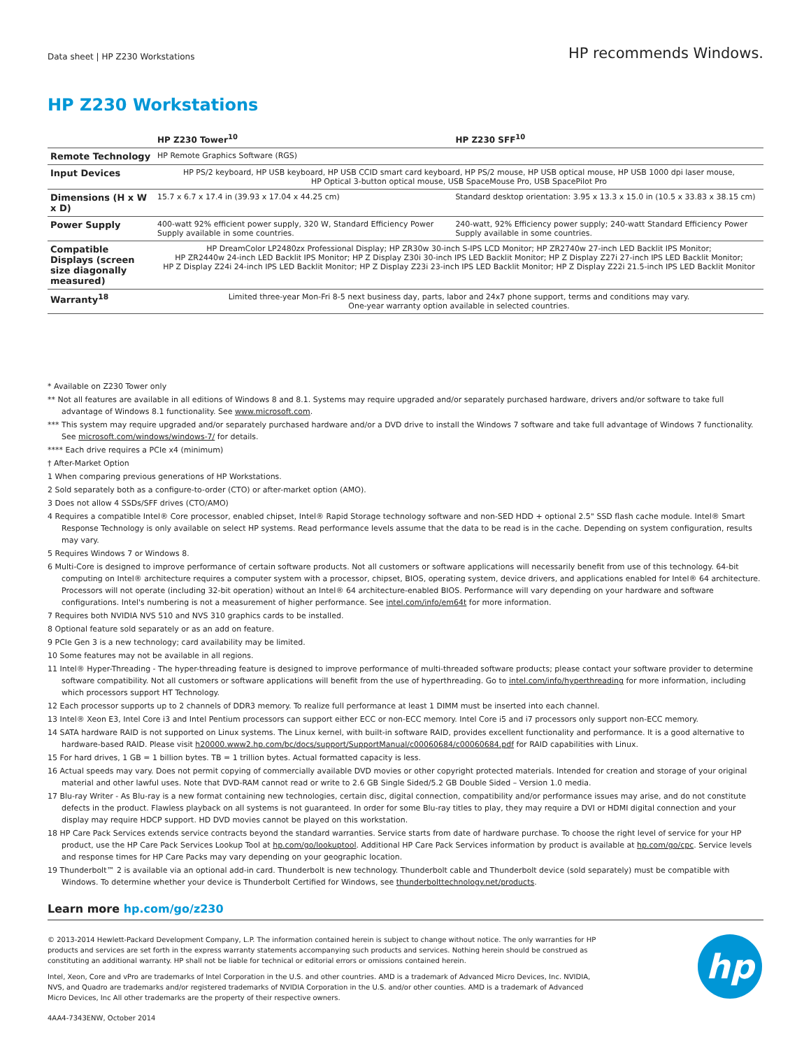Data sheet | HP Z230 Workstations
HP recommends Windows.
HP Z230 Workstations
| | HP Z230 Tower<sup>10</sup> | HP Z230 SFF<sup>10</sup> |
| --- | --- | --- |
| Remote Technology | HP Remote Graphics Software (RGS) | |
| Input Devices | HP PS/2 keyboard, HP USB keyboard, HP USB CCID smart card keyboard, HP PS/2 mouse, HP USB optical mouse, HP USB 1000 dpi laser mouse, HP Optical 3-button optical mouse, USB SpaceMouse Pro, USB SpacePilot Pro | |
| Dimensions (H x W x D) | 15.7 x 6.7 x 17.4 in (39.93 x 17.04 x 44.25 cm) | Standard desktop orientation: 3.95 x 13.3 x 15.0 in (10.5 x 33.83 x 38.15 cm) |
| Power Supply | 400-watt 92% efficient power supply, 320 W, Standard Efficiency Power Supply available in some countries. | 240-watt, 92% Efficiency power supply; 240-watt Standard Efficiency Power Supply available in some countries. |
| Compatible Displays (screen size diagonally measured) | HP DreamColor LP2480zx Professional Display; HP ZR30w 30-inch S-IPS LCD Monitor; HP ZR2740w 27-inch LED Backlit IPS Monitor; HP ZR2440w 24-inch LED Backlit IPS Monitor; HP Z Display Z30i 30-inch IPS LED Backlit Monitor; HP Z Display Z27i 27-inch IPS LED Backlit Monitor; HP Z Display Z24i 24-inch IPS LED Backlit Monitor; HP Z Display Z23i 23-inch IPS LED Backlit Monitor; HP Z Display Z22i 21.5-inch IPS LED Backlit Monitor | |
| Warranty<sup>18</sup> | Limited three-year Mon-Fri 8-5 next business day, parts, labor and 24x7 phone support, terms and conditions may vary. One-year warranty option available in selected countries. | |
* Available on Z230 Tower only
** Not all features are available in all editions of Windows 8 and 8.1. Systems may require upgraded and/or separately purchased hardware, drivers and/or software to take full advantage of Windows 8.1 functionality. See www.microsoft.com.
*** This system may require upgraded and/or separately purchased hardware and/or a DVD drive to install the Windows 7 software and take full advantage of Windows 7 functionality. See microsoft.com/windows/windows-7/ for details.
**** Each drive requires a PCIe x4 (minimum)
† After-Market Option
1 When comparing previous generations of HP Workstations.
2 Sold separately both as a configure-to-order (CTO) or after-market option (AMO).
3 Does not allow 4 SSDs/SFF drives (CTO/AMO)
4 Requires a compatible Intel® Core processor, enabled chipset, Intel® Rapid Storage technology software and non-SED HDD + optional 2.5" SSD flash cache module. Intel® Smart Response Technology is only available on select HP systems. Read performance levels assume that the data to be read is in the cache. Depending on system configuration, results may vary.
5 Requires Windows 7 or Windows 8.
6 Multi-Core is designed to improve performance of certain software products. Not all customers or software applications will necessarily benefit from use of this technology. 64-bit computing on Intel® architecture requires a computer system with a processor, chipset, BIOS, operating system, device drivers, and applications enabled for Intel® 64 architecture. Processors will not operate (including 32-bit operation) without an Intel® 64 architecture-enabled BIOS. Performance will vary depending on your hardware and software configurations. Intel's numbering is not a measurement of higher performance. See intel.com/info/em64t for more information.
7 Requires both NVIDIA NVS 510 and NVS 310 graphics cards to be installed.
8 Optional feature sold separately or as an add on feature.
9 PCIe Gen 3 is a new technology; card availability may be limited.
10 Some features may not be available in all regions.
11 Intel® Hyper-Threading - The hyper-threading feature is designed to improve performance of multi-threaded software products; please contact your software provider to determine software compatibility. Not all customers or software applications will benefit from the use of hyperthreading. Go to intel.com/info/hyperthreading for more information, including which processors support HT Technology.
12 Each processor supports up to 2 channels of DDR3 memory. To realize full performance at least 1 DIMM must be inserted into each channel.
13 Intel® Xeon E3, Intel Core i3 and Intel Pentium processors can support either ECC or non-ECC memory. Intel Core i5 and i7 processors only support non-ECC memory.
14 SATA hardware RAID is not supported on Linux systems. The Linux kernel, with built-in software RAID, provides excellent functionality and performance. It is a good alternative to hardware-based RAID. Please visit h20000.www2.hp.com/bc/docs/support/SupportManual/c00060684/c00060684.pdf for RAID capabilities with Linux.
15 For hard drives, 1 GB = 1 billion bytes. TB = 1 trillion bytes. Actual formatted capacity is less.
16 Actual speeds may vary. Does not permit copying of commercially available DVD movies or other copyright protected materials. Intended for creation and storage of your original material and other lawful uses. Note that DVD-RAM cannot read or write to 2.6 GB Single Sided/5.2 GB Double Sided – Version 1.0 media.
17 Blu-ray Writer - As Blu-ray is a new format containing new technologies, certain disc, digital connection, compatibility and/or performance issues may arise, and do not constitute defects in the product. Flawless playback on all systems is not guaranteed. In order for some Blu-ray titles to play, they may require a DVI or HDMI digital connection and your display may require HDCP support. HD DVD movies cannot be played on this workstation.
18 HP Care Pack Services extends service contracts beyond the standard warranties. Service starts from date of hardware purchase. To choose the right level of service for your HP product, use the HP Care Pack Services Lookup Tool at hp.com/go/lookuptool. Additional HP Care Pack Services information by product is available at hp.com/go/cpc. Service levels and response times for HP Care Packs may vary depending on your geographic location.
19 Thunderbolt™ 2 is available via an optional add-in card. Thunderbolt is new technology. Thunderbolt cable and Thunderbolt device (sold separately) must be compatible with Windows. To determine whether your device is Thunderbolt Certified for Windows, see thunderbolttechnology.net/products.
Learn more hp.com/go/z230
© 2013-2014 Hewlett-Packard Development Company, L.P. The information contained herein is subject to change without notice. The only warranties for HP products and services are set forth in the express warranty statements accompanying such products and services. Nothing herein should be construed as constituting an additional warranty. HP shall not be liable for technical or editorial errors or omissions contained herein.
Intel, Xeon, Core and vPro are trademarks of Intel Corporation in the U.S. and other countries. AMD is a trademark of Advanced Micro Devices, Inc. NVIDIA, NVS, and Quadro are trademarks and/or registered trademarks of NVIDIA Corporation in the U.S. and/or other counties. AMD is a trademark of Advanced Micro Devices, Inc All other trademarks are the property of their respective owners.
4AA4-7343ENW, October 2014
hp